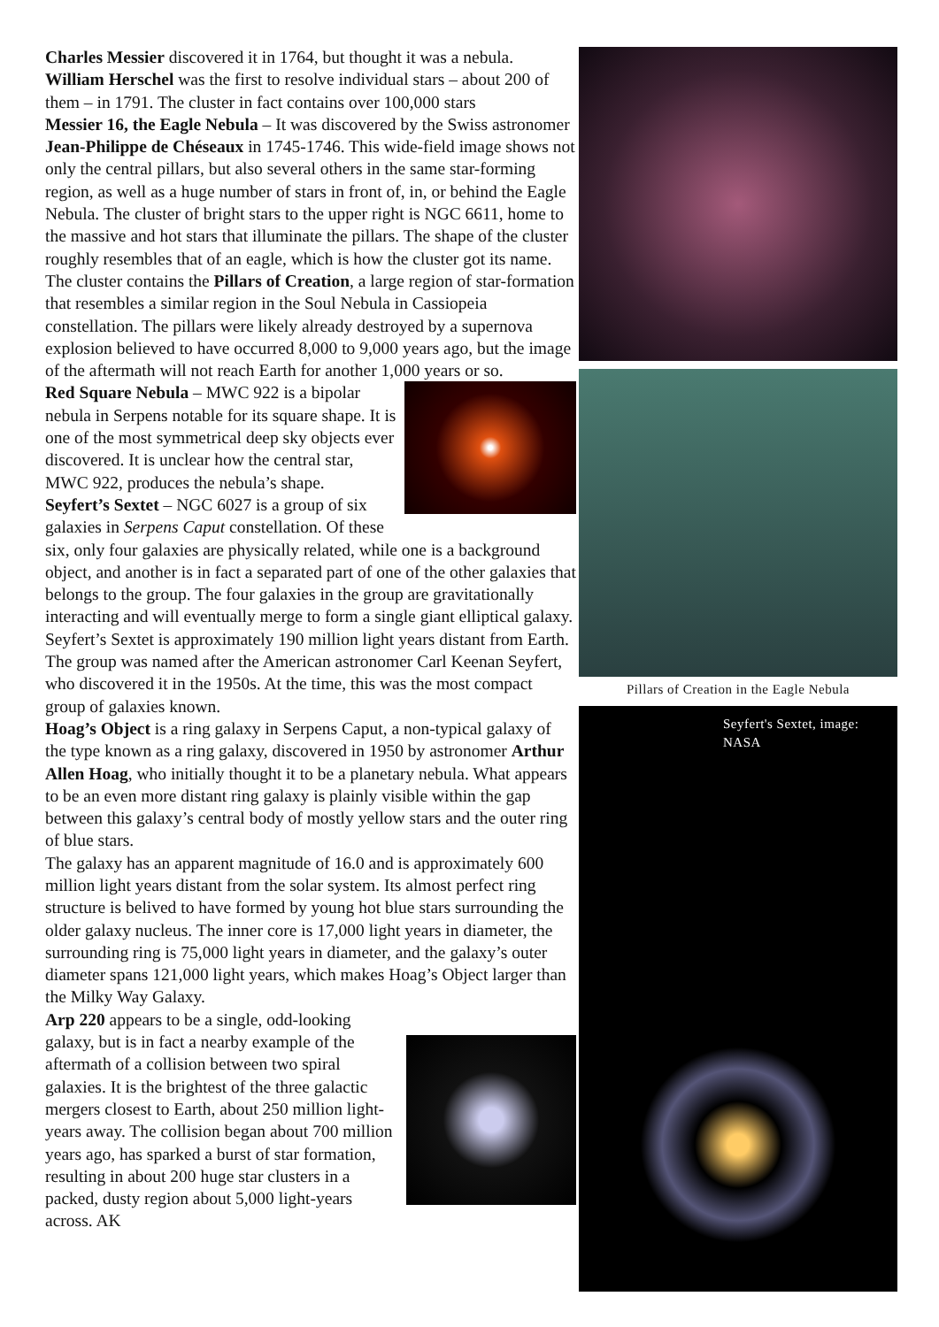Charles Messier discovered it in 1764, but thought it was a nebula. William Herschel was the first to resolve individual stars – about 200 of them – in 1791. The cluster in fact contains over 100,000 stars
Messier 16, the Eagle Nebula – It was discovered by the Swiss astronomer Jean-Philippe de Chéseaux in 1745-1746. This wide-field image shows not only the central pillars, but also several others in the same star-forming region, as well as a huge number of stars in front of, in, or behind the Eagle Nebula. The cluster of bright stars to the upper right is NGC 6611, home to the massive and hot stars that illuminate the pillars. The shape of the cluster roughly resembles that of an eagle, which is how the cluster got its name. The cluster contains the Pillars of Creation, a large region of star-formation that resembles a similar region in the Soul Nebula in Cassiopeia constellation. The pillars were likely already destroyed by a supernova explosion believed to have occurred 8,000 to 9,000 years ago, but the image of the aftermath will not reach Earth for another 1,000 years or so.
Red Square Nebula – MWC 922 is a bipolar nebula in Serpens notable for its square shape. It is one of the most symmetrical deep sky objects ever discovered. It is unclear how the central star, MWC 922, produces the nebula’s shape.
Seyfert’s Sextet – NGC 6027 is a group of six galaxies in Serpens Caput constellation. Of these six, only four galaxies are physically related, while one is a background object, and another is in fact a separated part of one of the other galaxies that belongs to the group. The four galaxies in the group are gravitationally interacting and will eventually merge to form a single giant elliptical galaxy.
Seyfert’s Sextet is approximately 190 million light years distant from Earth. The group was named after the American astronomer Carl Keenan Seyfert, who discovered it in the 1950s. At the time, this was the most compact group of galaxies known.
Hoag’s Object is a ring galaxy in Serpens Caput, a non-typical galaxy of the type known as a ring galaxy, discovered in 1950 by astronomer Arthur Allen Hoag, who initially thought it to be a planetary nebula. What appears to be an even more distant ring galaxy is plainly visible within the gap between this galaxy’s central body of mostly yellow stars and the outer ring of blue stars.
The galaxy has an apparent magnitude of 16.0 and is approximately 600 million light years distant from the solar system. Its almost perfect ring structure is belived to have formed by young hot blue stars surrounding the older galaxy nucleus. The inner core is 17,000 light years in diameter, the surrounding ring is 75,000 light years in diameter, and the galaxy’s outer diameter spans 121,000 light years, which makes Hoag’s Object larger than the Milky Way Galaxy.
Arp 220 appears to be a single, odd-looking galaxy, but is in fact a nearby example of the aftermath of a collision between two spiral galaxies. It is the brightest of the three galactic mergers closest to Earth, about 250 million light-years away. The collision began about 700 million years ago, has sparked a burst of star formation, resulting in about 200 huge star clusters in a packed, dusty region about 5,000 light-years across. AK
Pillars of Creation in the Eagle Nebula
Seyfert's Sextet, image: NASA